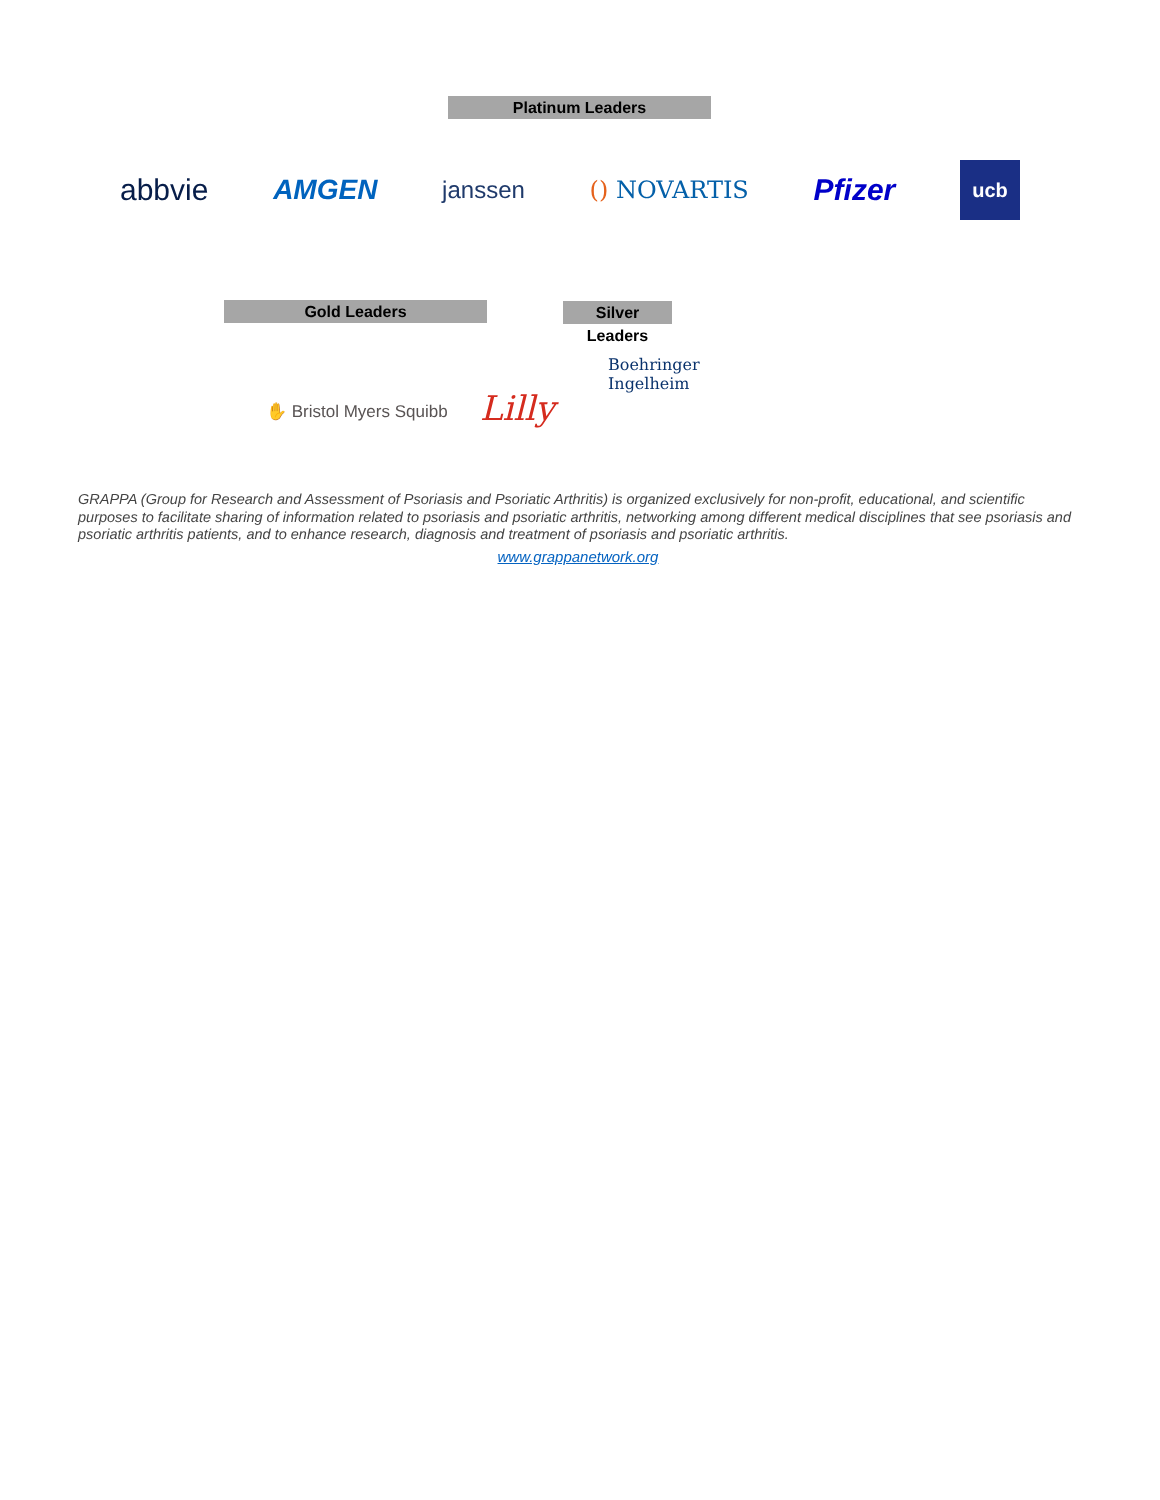Platinum Leaders
abbvie AMGEN janssen () NOVARTIS Pfizer ucb
Gold Leaders
Silver Leaders
Boehringer
Ingelheim
✋ Bristol Myers Squibb Lilly
GRAPPA (Group for Research and Assessment of Psoriasis and Psoriatic Arthritis) is organized exclusively for non-profit, educational, and scientific purposes to facilitate sharing of information related to psoriasis and psoriatic arthritis, networking among different medical disciplines that see psoriasis and psoriatic arthritis patients, and to enhance research, diagnosis and treatment of psoriasis and psoriatic arthritis.
www.grappanetwork.org